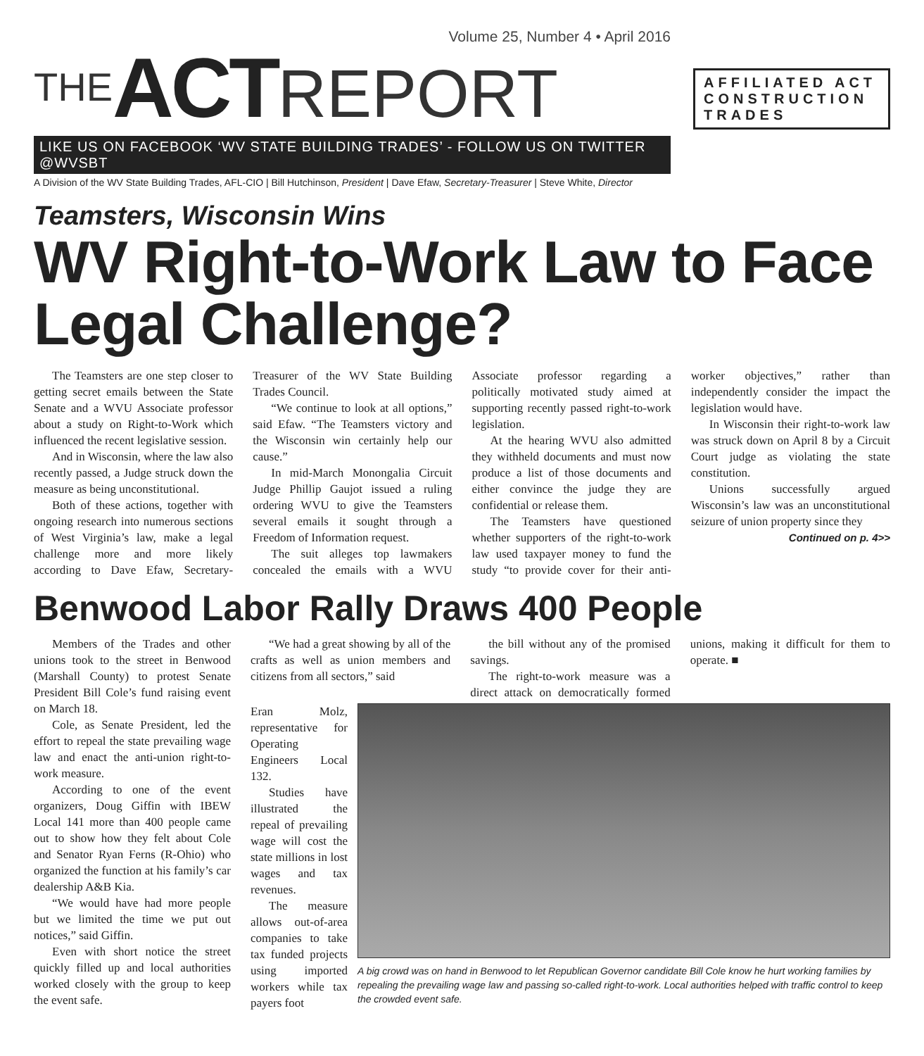Volume 25, Number 4 • April 2016
THE ACT REPORT
LIKE US ON FACEBOOK ‘WV STATE BUILDING TRADES’ - FOLLOW US ON TWITTER @WVSBT
A Division of the WV State Building Trades, AFL-CIO | Bill Hutchinson, President | Dave Efaw, Secretary-Treasurer | Steve White, Director
AFFILIATED ACT CONSTRUCTION TRADES
Teamsters, Wisconsin Wins
WV Right-to-Work Law to Face Legal Challenge?
The Teamsters are one step closer to getting secret emails between the State Senate and a WVU Associate professor about a study on Right-to-Work which influenced the recent legislative session.
And in Wisconsin, where the law also recently passed, a Judge struck down the measure as being unconstitutional.
Both of these actions, together with ongoing research into numerous sections of West Virginia’s law, make a legal challenge more and more likely according to Dave Efaw, Secretary-Treasurer of the WV State Building Trades Council.
“We continue to look at all options,” said Efaw. “The Teamsters victory and the Wisconsin win certainly help our cause.”
In mid-March Monongalia Circuit Judge Phillip Gaujot issued a ruling ordering WVU to give the Teamsters several emails it sought through a Freedom of Information request.
The suit alleges top lawmakers concealed the emails with a WVU Associate professor regarding a politically motivated study aimed at supporting recently passed right-to-work legislation.
At the hearing WVU also admitted they withheld documents and must now produce a list of those documents and either convince the judge they are confidential or release them.
The Teamsters have questioned whether supporters of the right-to-work law used taxpayer money to fund the study “to provide cover for their anti-worker objectives,” rather than independently consider the impact the legislation would have.
In Wisconsin their right-to-work law was struck down on April 8 by a Circuit Court judge as violating the state constitution.
Unions successfully argued Wisconsin’s law was an unconstitutional seizure of union property since they
Continued on p. 4>>
Benwood Labor Rally Draws 400 People
Members of the Trades and other unions took to the street in Benwood (Marshall County) to protest Senate President Bill Cole’s fund raising event on March 18.
Cole, as Senate President, led the effort to repeal the state prevailing wage law and enact the anti-union right-to-work measure.
According to one of the event organizers, Doug Giffin with IBEW Local 141 more than 400 people came out to show how they felt about Cole and Senator Ryan Ferns (R-Ohio) who organized the function at his family’s car dealership A&B Kia.
“We would have had more people but we limited the time we put out notices,” said Giffin.
Even with short notice the street quickly filled up and local authorities worked closely with the group to keep the event safe.
“We had a great showing by all of the crafts as well as union members and citizens from all sectors,” said
the bill without any of the promised savings.
The right-to-work measure was a direct attack on democratically formed unions, making it difficult for them to operate. ■
Eran Molz, representative for Operating Engineers Local 132.
Studies have illustrated the repeal of prevailing wage will cost the state millions in lost wages and tax revenues.
The measure allows out-of-area companies to take tax funded projects using imported workers while tax payers foot
A big crowd was on hand in Benwood to let Republican Governor candidate Bill Cole know he hurt working families by repealing the prevailing wage law and passing so-called right-to-work. Local authorities helped with traffic control to keep the crowded event safe.